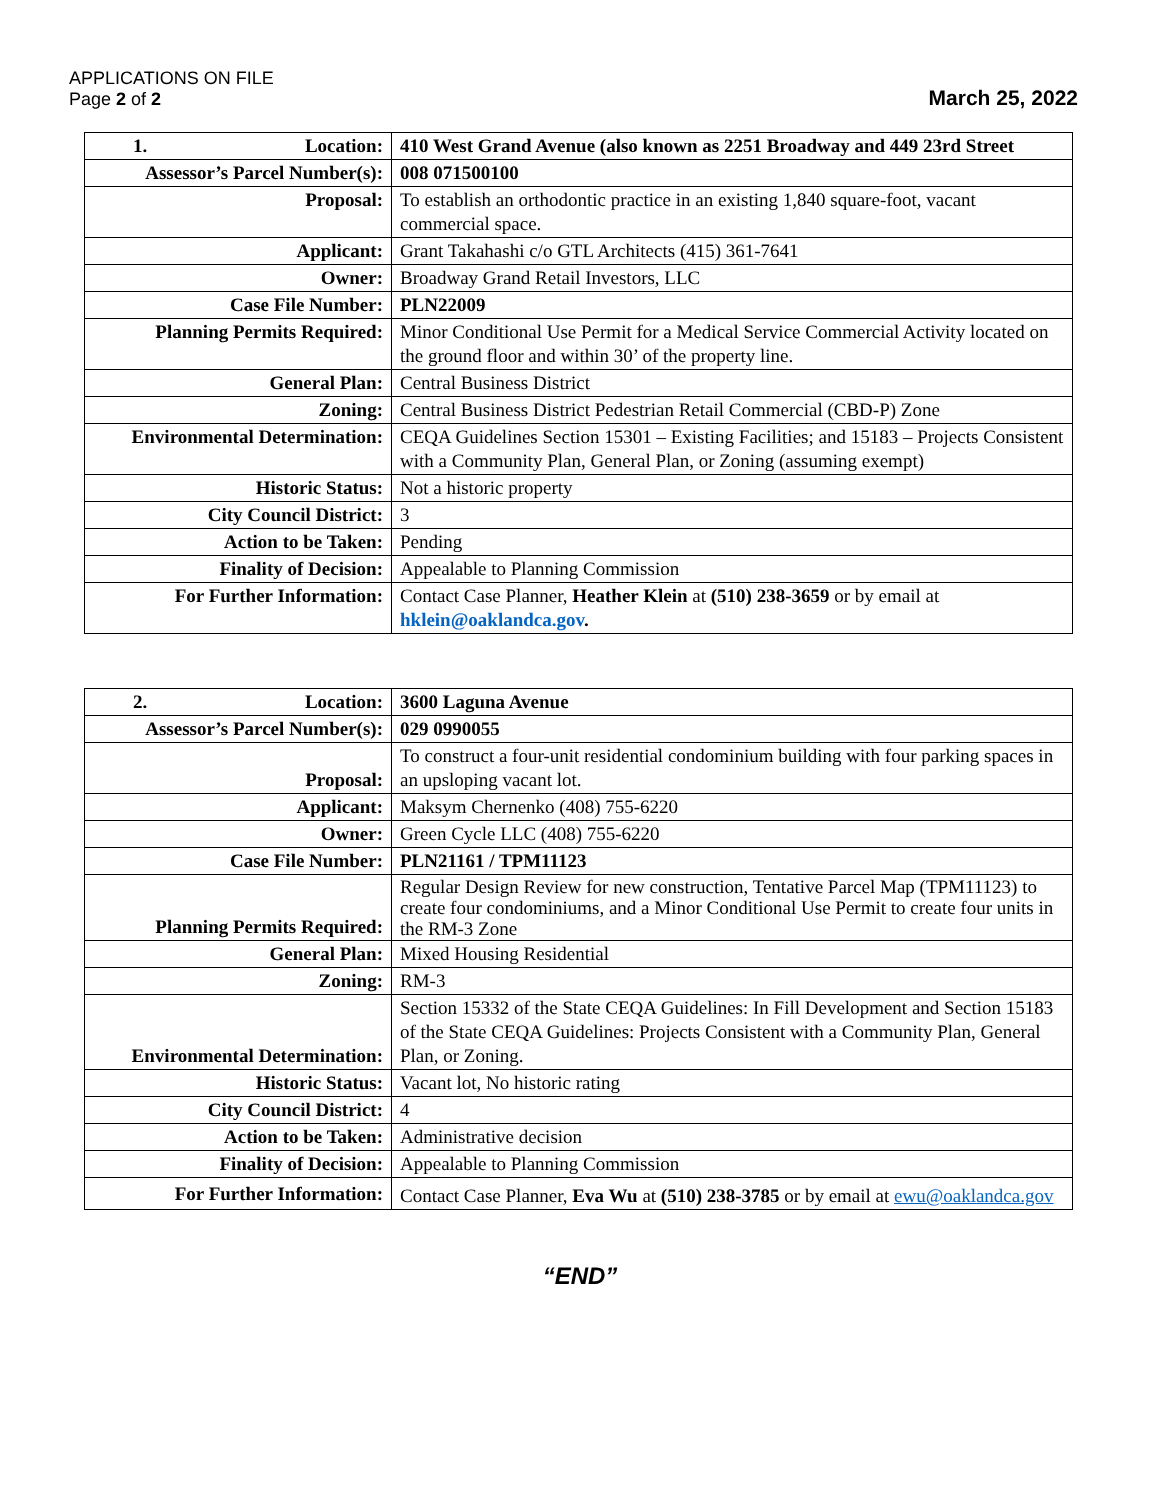APPLICATIONS ON FILE
Page 2 of 2
March 25, 2022
| 1. Location: | 410 West Grand Avenue (also known as 2251 Broadway and 449 23rd Street |
| Assessor’s Parcel Number(s): | 008 071500100 |
| Proposal: | To establish an orthodontic practice in an existing 1,840 square-foot, vacant commercial space. |
| Applicant: | Grant Takahashi c/o GTL Architects (415) 361-7641 |
| Owner: | Broadway Grand Retail Investors, LLC |
| Case File Number: | PLN22009 |
| Planning Permits Required: | Minor Conditional Use Permit for a Medical Service Commercial Activity located on the ground floor and within 30’ of the property line. |
| General Plan: | Central Business District |
| Zoning: | Central Business District Pedestrian Retail Commercial (CBD-P) Zone |
| Environmental Determination: | CEQA Guidelines Section 15301 – Existing Facilities; and 15183 – Projects Consistent with a Community Plan, General Plan, or Zoning (assuming exempt) |
| Historic Status: | Not a historic property |
| City Council District: | 3 |
| Action to be Taken: | Pending |
| Finality of Decision: | Appealable to Planning Commission |
| For Further Information: | Contact Case Planner, Heather Klein at (510) 238-3659 or by email at hklein@oaklandca.gov . |
| 2. Location: | 3600 Laguna Avenue |
| Assessor’s Parcel Number(s): | 029 0990055 |
| Proposal: | To construct a four-unit residential condominium building with four parking spaces in an upsloping vacant lot. |
| Applicant: | Maksym Chernenko (408) 755-6220 |
| Owner: | Green Cycle LLC (408) 755-6220 |
| Case File Number: | PLN21161 / TPM11123 |
| Planning Permits Required: | Regular Design Review for new construction, Tentative Parcel Map (TPM11123) to create four condominiums, and a Minor Conditional Use Permit to create four units in the RM-3 Zone |
| General Plan: | Mixed Housing Residential |
| Zoning: | RM-3 |
| Environmental Determination: | Section 15332 of the State CEQA Guidelines: In Fill Development and Section 15183 of the State CEQA Guidelines: Projects Consistent with a Community Plan, General Plan, or Zoning. |
| Historic Status: | Vacant lot, No historic rating |
| City Council District: | 4 |
| Action to be Taken: | Administrative decision |
| Finality of Decision: | Appealable to Planning Commission |
| For Further Information: | Contact Case Planner, Eva Wu at (510) 238-3785 or by email at ewu@oaklandca.gov |
“END”